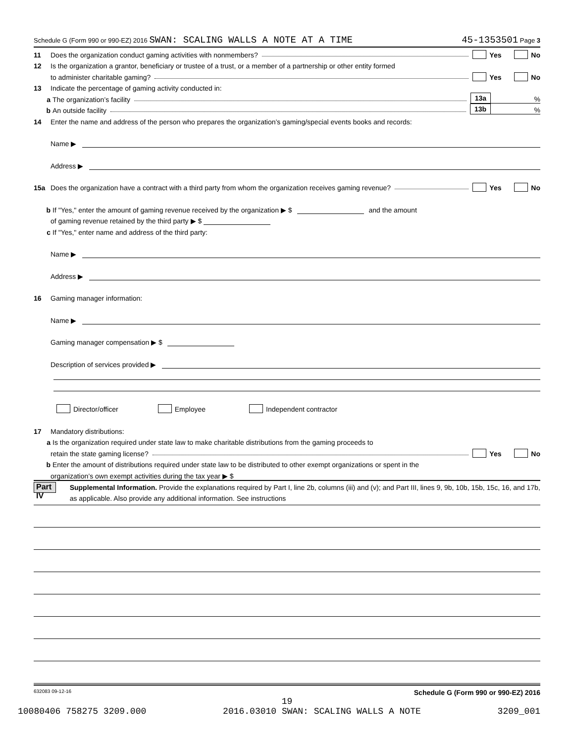Schedule G (Form 990 or 990-EZ) 2016 SWAN: SCALING WALLS A NOTE AT A TIME 45-1353501 Page 3
11 Does the organization conduct gaming activities with nonmembers? Yes No
12 Is the organization a grantor, beneficiary or trustee of a trust, or a member of a partnership or other entity formed
to administer charitable gaming? Yes No
13 Indicate the percentage of gaming activity conducted in:
a The organization’s facility 13a%
b An outside facility 13b%
14 Enter the name and address of the person who prepares the organization’s gaming/special events books and records:
Name ▶
Address ▶
15a Does the organization have a contract with a third party from whom the organization receives gaming revenue? Yes No
b If "Yes," enter the amount of gaming revenue received by the organization ▶ $ and the amount
of gaming revenue retained by the third party ▶ $
c If "Yes," enter name and address of the third party:
Name ▶
Address ▶
16 Gaming manager information:
Name ▶
Gaming manager compensation ▶ $
Description of services provided ▶
Director/officer Employee Independent contractor
17 Mandatory distributions:
a Is the organization required under state law to make charitable distributions from the gaming proceeds to
retain the state gaming license? Yes No
b Enter the amount of distributions required under state law to be distributed to other exempt organizations or spent in the
organization’s own exempt activities during the tax year ▶ $
Part IV
Supplemental Information. Provide the explanations required by Part I, line 2b, columns (iii) and (v); and Part III, lines 9, 9b, 10b, 15b, 15c, 16, and 17b, as applicable. Also provide any additional information. See instructions
632083 09-12-16 Schedule G (Form 990 or 990-EZ) 2016
19
10080406 758275 3209.000 2016.03010 SWAN: SCALING WALLS A NOTE 3209_001